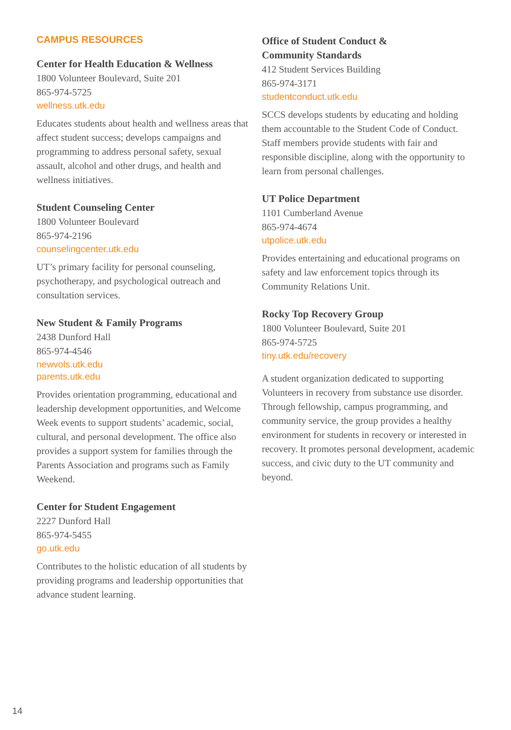CAMPUS RESOURCES
Center for Health Education & Wellness
1800 Volunteer Boulevard, Suite 201
865-974-5725
wellness.utk.edu
Educates students about health and wellness areas that affect student success; develops campaigns and programming to address personal safety, sexual assault, alcohol and other drugs, and health and wellness initiatives.
Student Counseling Center
1800 Volunteer Boulevard
865-974-2196
counselingcenter.utk.edu
UT’s primary facility for personal counseling, psychotherapy, and psychological outreach and consultation services.
New Student & Family Programs
2438 Dunford Hall
865-974-4546
newvols.utk.edu
parents.utk.edu
Provides orientation programming, educational and leadership development opportunities, and Welcome Week events to support students’ academic, social, cultural, and personal development. The office also provides a support system for families through the Parents Association and programs such as Family Weekend.
Center for Student Engagement
2227 Dunford Hall
865-974-5455
go.utk.edu
Contributes to the holistic education of all students by providing programs and leadership opportunities that advance student learning.
Office of Student Conduct &
Community Standards
412 Student Services Building
865-974-3171
studentconduct.utk.edu
SCCS develops students by educating and holding them accountable to the Student Code of Conduct. Staff members provide students with fair and responsible discipline, along with the opportunity to learn from personal challenges.
UT Police Department
1101 Cumberland Avenue
865-974-4674
utpolice.utk.edu
Provides entertaining and educational programs on safety and law enforcement topics through its Community Relations Unit.
Rocky Top Recovery Group
1800 Volunteer Boulevard, Suite 201
865-974-5725
tiny.utk.edu/recovery
A student organization dedicated to supporting Volunteers in recovery from substance use disorder. Through fellowship, campus programming, and community service, the group provides a healthy environment for students in recovery or interested in recovery. It promotes personal development, academic success, and civic duty to the UT community and beyond.
14